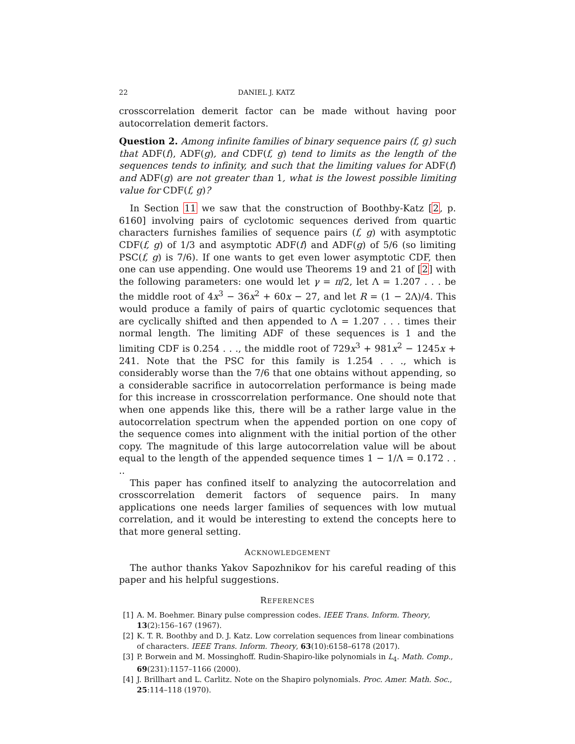22 DANIEL J. KATZ
crosscorrelation demerit factor can be made without having poor autocorrelation demerit factors.
Question 2. Among infinite families of binary sequence pairs (f, g) such that ADF(f), ADF(g), and CDF(f, g) tend to limits as the length of the sequences tends to infinity, and such that the limiting values for ADF(f) and ADF(g) are not greater than 1, what is the lowest possible limiting value for CDF(f, g)?
In Section 11 we saw that the construction of Boothby-Katz [2, p. 6160] involving pairs of cyclotomic sequences derived from quartic characters furnishes families of sequence pairs (f, g) with asymptotic CDF(f, g) of 1/3 and asymptotic ADF(f) and ADF(g) of 5/6 (so limiting PSC(f, g) is 7/6). If one wants to get even lower asymptotic CDF, then one can use appending. One would use Theorems 19 and 21 of [2] with the following parameters: one would let γ = π/2, let Λ = 1.207 . . . be the middle root of 4x<sup>3</sup> − 36x<sup>2</sup> + 60x − 27, and let R = (1 − 2Λ)/4. This would produce a family of pairs of quartic cyclotomic sequences that are cyclically shifted and then appended to Λ = 1.207 . . . times their normal length. The limiting ADF of these sequences is 1 and the limiting CDF is 0.254 . . ., the middle root of 729x<sup>3</sup> + 981x<sup>2</sup> − 1245x + 241. Note that the PSC for this family is 1.254 . . ., which is considerably worse than the 7/6 that one obtains without appending, so a considerable sacrifice in autocorrelation performance is being made for this increase in crosscorrelation performance. One should note that when one appends like this, there will be a rather large value in the autocorrelation spectrum when the appended portion on one copy of the sequence comes into alignment with the initial portion of the other copy. The magnitude of this large autocorrelation value will be about equal to the length of the appended sequence times 1 − 1/Λ = 0.172 . . ..
This paper has confined itself to analyzing the autocorrelation and crosscorrelation demerit factors of sequence pairs. In many applications one needs larger families of sequences with low mutual correlation, and it would be interesting to extend the concepts here to that more general setting.
ACKNOWLEDGEMENT
The author thanks Yakov Sapozhnikov for his careful reading of this paper and his helpful suggestions.
REFERENCES
[1] A. M. Boehmer. Binary pulse compression codes. IEEE Trans. Inform. Theory, 13(2):156–167 (1967).
[2] K. T. R. Boothby and D. J. Katz. Low correlation sequences from linear combinations of characters. IEEE Trans. Inform. Theory, 63(10):6158–6178 (2017).
[3] P. Borwein and M. Mossinghoff. Rudin-Shapiro-like polynomials in L<sub>4</sub>. Math. Comp., 69(231):1157–1166 (2000).
[4] J. Brillhart and L. Carlitz. Note on the Shapiro polynomials. Proc. Amer. Math. Soc., 25:114–118 (1970).